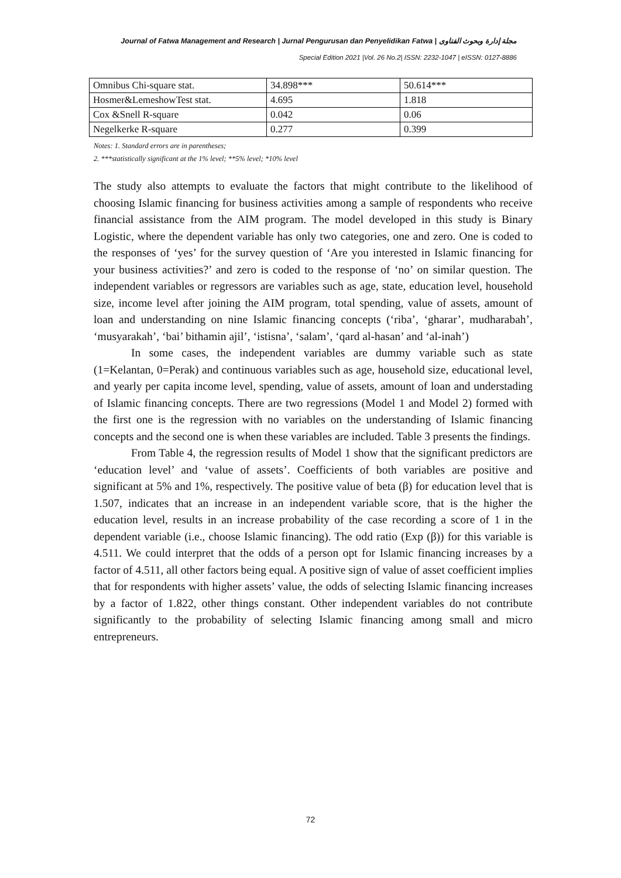Journal of Fatwa Management and Research | Jurnal Pengurusan dan Penyelidikan Fatwa | مجلة إدارة وبحوث الفتاوى
Special Edition 2021 |Vol. 26 No.2| ISSN: 2232-1047 | eISSN: 0127-8886
| Omnibus Chi-square stat. | 34.898*** | 50.614*** |
| Hosmer&LemeshowTest stat. | 4.695 | 1.818 |
| Cox &Snell R-square | 0.042 | 0.06 |
| Negelkerke R-square | 0.277 | 0.399 |
Notes: 1. Standard errors are in parentheses;
2. ***statistically significant at the 1% level; **5% level; *10% level
The study also attempts to evaluate the factors that might contribute to the likelihood of choosing Islamic financing for business activities among a sample of respondents who receive financial assistance from the AIM program. The model developed in this study is Binary Logistic, where the dependent variable has only two categories, one and zero. One is coded to the responses of ‘yes’ for the survey question of ‘Are you interested in Islamic financing for your business activities?’ and zero is coded to the response of ‘no’ on similar question. The independent variables or regressors are variables such as age, state, education level, household size, income level after joining the AIM program, total spending, value of assets, amount of loan and understanding on nine Islamic financing concepts (‘riba’, ‘gharar’, mudharabah’, ‘musyarakah’, ‘bai’ bithamin ajil’, ‘istisna’, ‘salam’, ‘qard al-hasan’ and ‘al-inah’)
In some cases, the independent variables are dummy variable such as state (1=Kelantan, 0=Perak) and continuous variables such as age, household size, educational level, and yearly per capita income level, spending, value of assets, amount of loan and understading of Islamic financing concepts. There are two regressions (Model 1 and Model 2) formed with the first one is the regression with no variables on the understanding of Islamic financing concepts and the second one is when these variables are included. Table 3 presents the findings.
From Table 4, the regression results of Model 1 show that the significant predictors are ‘education level’ and ‘value of assets’. Coefficients of both variables are positive and significant at 5% and 1%, respectively. The positive value of beta (β) for education level that is 1.507, indicates that an increase in an independent variable score, that is the higher the education level, results in an increase probability of the case recording a score of 1 in the dependent variable (i.e., choose Islamic financing). The odd ratio (Exp (β)) for this variable is 4.511. We could interpret that the odds of a person opt for Islamic financing increases by a factor of 4.511, all other factors being equal. A positive sign of value of asset coefficient implies that for respondents with higher assets’ value, the odds of selecting Islamic financing increases by a factor of 1.822, other things constant. Other independent variables do not contribute significantly to the probability of selecting Islamic financing among small and micro entrepreneurs.
72